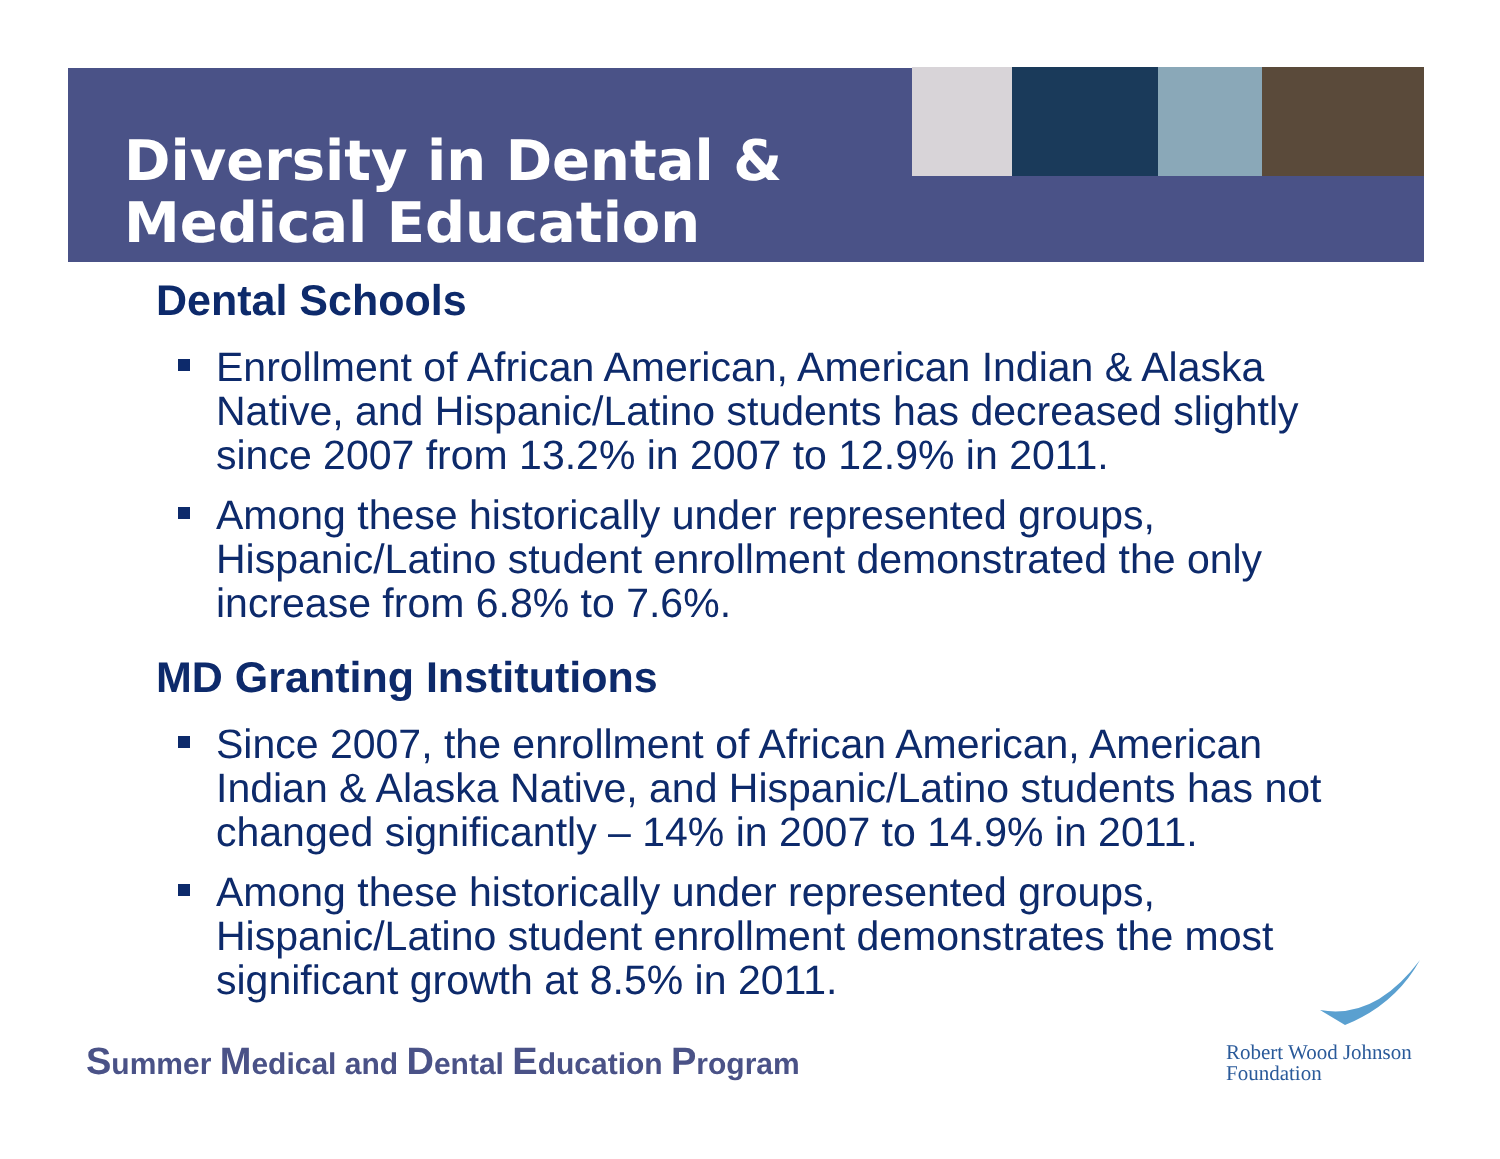Diversity in Dental &
Medical Education
Dental Schools
Enrollment of African American, American Indian & Alaska Native, and Hispanic/Latino students has decreased slightly since 2007 from 13.2% in 2007 to 12.9% in 2011.
Among these historically under represented groups, Hispanic/Latino student enrollment demonstrated the only increase from 6.8% to 7.6%.
MD Granting Institutions
Since 2007, the enrollment of African American, American Indian & Alaska Native, and Hispanic/Latino students has not changed significantly – 14% in 2007 to 14.9% in 2011.
Among these historically under represented groups, Hispanic/Latino student enrollment demonstrates the most significant growth at 8.5% in 2011.
Summer Medical and Dental Education Program
Robert Wood Johnson
Foundation